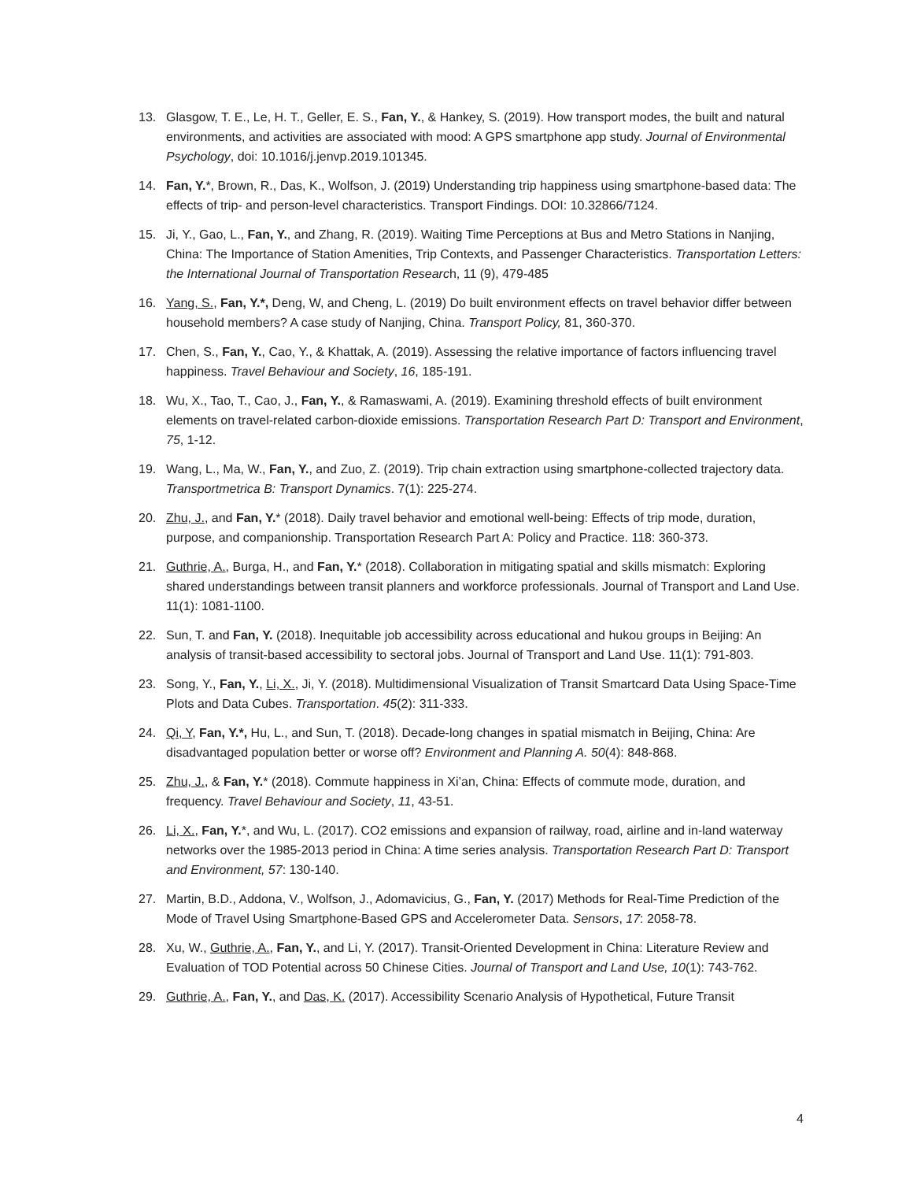13. Glasgow, T. E., Le, H. T., Geller, E. S., Fan, Y., & Hankey, S. (2019). How transport modes, the built and natural environments, and activities are associated with mood: A GPS smartphone app study. Journal of Environmental Psychology, doi: 10.1016/j.jenvp.2019.101345.
14. Fan, Y.*, Brown, R., Das, K., Wolfson, J. (2019) Understanding trip happiness using smartphone-based data: The effects of trip- and person-level characteristics. Transport Findings. DOI: 10.32866/7124.
15. Ji, Y., Gao, L., Fan, Y., and Zhang, R. (2019). Waiting Time Perceptions at Bus and Metro Stations in Nanjing, China: The Importance of Station Amenities, Trip Contexts, and Passenger Characteristics. Transportation Letters: the International Journal of Transportation Research, 11 (9), 479-485
16. Yang, S., Fan, Y.*, Deng, W, and Cheng, L. (2019) Do built environment effects on travel behavior differ between household members? A case study of Nanjing, China. Transport Policy, 81, 360-370.
17. Chen, S., Fan, Y., Cao, Y., & Khattak, A. (2019). Assessing the relative importance of factors influencing travel happiness. Travel Behaviour and Society, 16, 185-191.
18. Wu, X., Tao, T., Cao, J., Fan, Y., & Ramaswami, A. (2019). Examining threshold effects of built environment elements on travel-related carbon-dioxide emissions. Transportation Research Part D: Transport and Environment, 75, 1-12.
19. Wang, L., Ma, W., Fan, Y., and Zuo, Z. (2019). Trip chain extraction using smartphone-collected trajectory data. Transportmetrica B: Transport Dynamics. 7(1): 225-274.
20. Zhu, J., and Fan, Y.* (2018). Daily travel behavior and emotional well-being: Effects of trip mode, duration, purpose, and companionship. Transportation Research Part A: Policy and Practice. 118: 360-373.
21. Guthrie, A., Burga, H., and Fan, Y.* (2018). Collaboration in mitigating spatial and skills mismatch: Exploring shared understandings between transit planners and workforce professionals. Journal of Transport and Land Use. 11(1): 1081-1100.
22. Sun, T. and Fan, Y. (2018). Inequitable job accessibility across educational and hukou groups in Beijing: An analysis of transit-based accessibility to sectoral jobs. Journal of Transport and Land Use. 11(1): 791-803.
23. Song, Y., Fan, Y., Li, X., Ji, Y. (2018). Multidimensional Visualization of Transit Smartcard Data Using Space-Time Plots and Data Cubes. Transportation. 45(2): 311-333.
24. Qi, Y, Fan, Y.*, Hu, L., and Sun, T. (2018). Decade-long changes in spatial mismatch in Beijing, China: Are disadvantaged population better or worse off? Environment and Planning A. 50(4): 848-868.
25. Zhu, J., & Fan, Y.* (2018). Commute happiness in Xi’an, China: Effects of commute mode, duration, and frequency. Travel Behaviour and Society, 11, 43-51.
26. Li, X., Fan, Y.*, and Wu, L. (2017). CO2 emissions and expansion of railway, road, airline and in-land waterway networks over the 1985-2013 period in China: A time series analysis. Transportation Research Part D: Transport and Environment, 57: 130-140.
27. Martin, B.D., Addona, V., Wolfson, J., Adomavicius, G., Fan, Y. (2017) Methods for Real-Time Prediction of the Mode of Travel Using Smartphone-Based GPS and Accelerometer Data. Sensors, 17: 2058-78.
28. Xu, W., Guthrie, A., Fan, Y., and Li, Y. (2017). Transit-Oriented Development in China: Literature Review and Evaluation of TOD Potential across 50 Chinese Cities. Journal of Transport and Land Use, 10(1): 743-762.
29. Guthrie, A., Fan, Y., and Das, K. (2017). Accessibility Scenario Analysis of Hypothetical, Future Transit
4